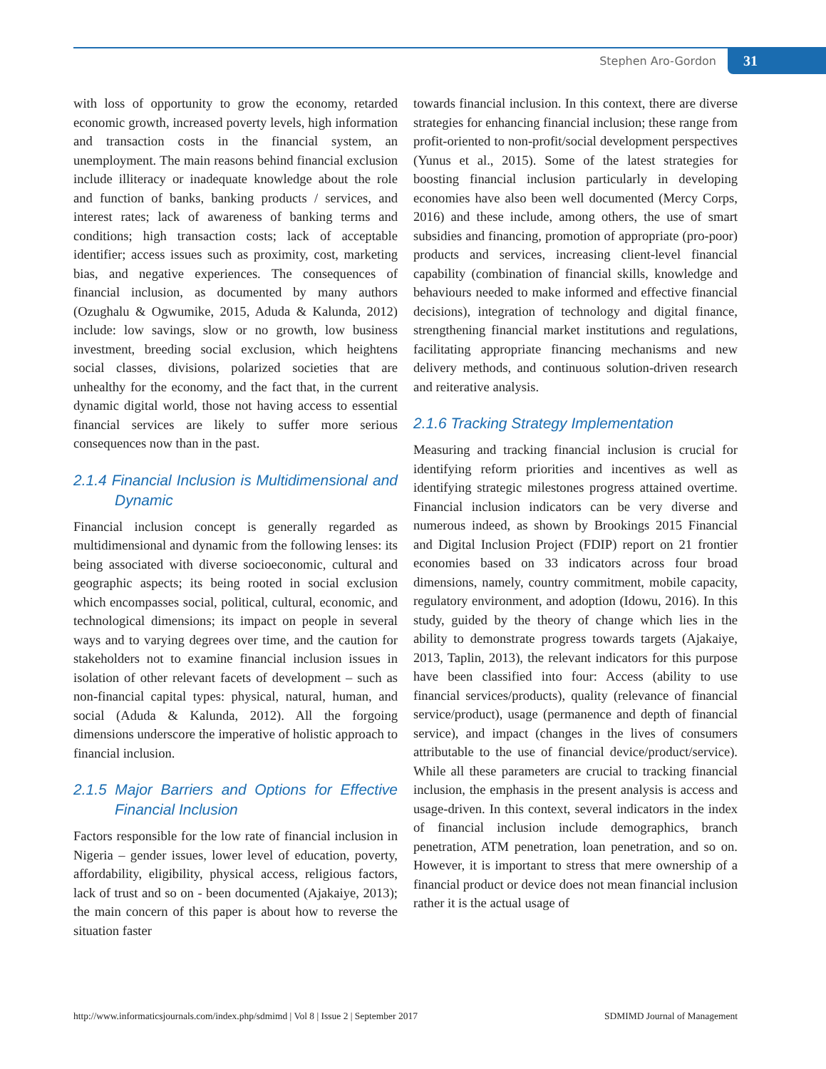Stephen Aro-Gordon 31
with loss of opportunity to grow the economy, retarded economic growth, increased poverty levels, high information and transaction costs in the financial system, an unemployment. The main reasons behind financial exclusion include illiteracy or inadequate knowledge about the role and function of banks, banking products / services, and interest rates; lack of awareness of banking terms and conditions; high transaction costs; lack of acceptable identifier; access issues such as proximity, cost, marketing bias, and negative experiences. The consequences of financial inclusion, as documented by many authors (Ozughalu & Ogwumike, 2015, Aduda & Kalunda, 2012) include: low savings, slow or no growth, low business investment, breeding social exclusion, which heightens social classes, divisions, polarized societies that are unhealthy for the economy, and the fact that, in the current dynamic digital world, those not having access to essential financial services are likely to suffer more serious consequences now than in the past.
2.1.4 Financial Inclusion is Multidimensional and Dynamic
Financial inclusion concept is generally regarded as multidimensional and dynamic from the following lenses: its being associated with diverse socioeconomic, cultural and geographic aspects; its being rooted in social exclusion which encompasses social, political, cultural, economic, and technological dimensions; its impact on people in several ways and to varying degrees over time, and the caution for stakeholders not to examine financial inclusion issues in isolation of other relevant facets of development – such as non-financial capital types: physical, natural, human, and social (Aduda & Kalunda, 2012). All the forgoing dimensions underscore the imperative of holistic approach to financial inclusion.
2.1.5 Major Barriers and Options for Effective Financial Inclusion
Factors responsible for the low rate of financial inclusion in Nigeria – gender issues, lower level of education, poverty, affordability, eligibility, physical access, religious factors, lack of trust and so on - been documented (Ajakaiye, 2013); the main concern of this paper is about how to reverse the situation faster
towards financial inclusion. In this context, there are diverse strategies for enhancing financial inclusion; these range from profit-oriented to non-profit/social development perspectives (Yunus et al., 2015). Some of the latest strategies for boosting financial inclusion particularly in developing economies have also been well documented (Mercy Corps, 2016) and these include, among others, the use of smart subsidies and financing, promotion of appropriate (pro-poor) products and services, increasing client-level financial capability (combination of financial skills, knowledge and behaviours needed to make informed and effective financial decisions), integration of technology and digital finance, strengthening financial market institutions and regulations, facilitating appropriate financing mechanisms and new delivery methods, and continuous solution-driven research and reiterative analysis.
2.1.6 Tracking Strategy Implementation
Measuring and tracking financial inclusion is crucial for identifying reform priorities and incentives as well as identifying strategic milestones progress attained overtime. Financial inclusion indicators can be very diverse and numerous indeed, as shown by Brookings 2015 Financial and Digital Inclusion Project (FDIP) report on 21 frontier economies based on 33 indicators across four broad dimensions, namely, country commitment, mobile capacity, regulatory environment, and adoption (Idowu, 2016). In this study, guided by the theory of change which lies in the ability to demonstrate progress towards targets (Ajakaiye, 2013, Taplin, 2013), the relevant indicators for this purpose have been classified into four: Access (ability to use financial services/products), quality (relevance of financial service/product), usage (permanence and depth of financial service), and impact (changes in the lives of consumers attributable to the use of financial device/product/service). While all these parameters are crucial to tracking financial inclusion, the emphasis in the present analysis is access and usage-driven. In this context, several indicators in the index of financial inclusion include demographics, branch penetration, ATM penetration, loan penetration, and so on. However, it is important to stress that mere ownership of a financial product or device does not mean financial inclusion rather it is the actual usage of
http://www.informaticsjournals.com/index.php/sdmimd | Vol 8 | Issue 2 | September 2017 SDMIMD Journal of Management